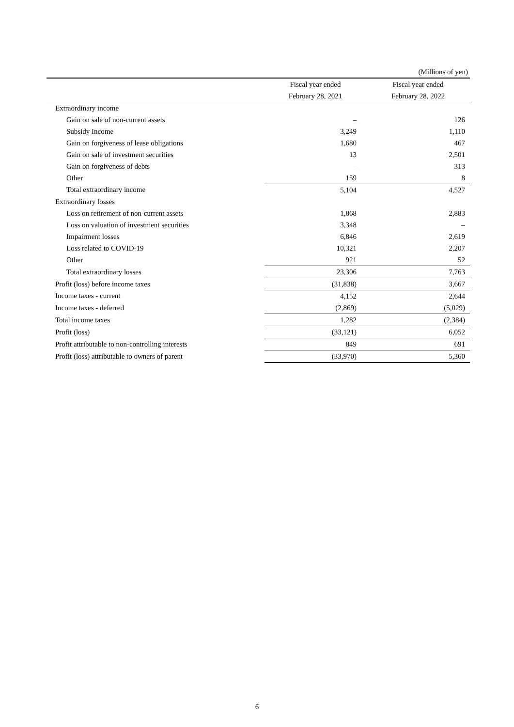(Millions of yen)
| | Fiscal year ended | Fiscal year ended |
| --- | --- | --- |
| | February 28, 2021 | February 28, 2022 |
| Extraordinary income | | |
| Gain on sale of non-current assets | – | 126 |
| Subsidy Income | 3,249 | 1,110 |
| Gain on forgiveness of lease obligations | 1,680 | 467 |
| Gain on sale of investment securities | 13 | 2,501 |
| Gain on forgiveness of debts | – | 313 |
| Other | 159 | 8 |
| Total extraordinary income | 5,104 | 4,527 |
| Extraordinary losses | | |
| Loss on retirement of non-current assets | 1,868 | 2,883 |
| Loss on valuation of investment securities | 3,348 | – |
| Impairment losses | 6,846 | 2,619 |
| Loss related to COVID-19 | 10,321 | 2,207 |
| Other | 921 | 52 |
| Total extraordinary losses | 23,306 | 7,763 |
| Profit (loss) before income taxes | (31,838) | 3,667 |
| Income taxes - current | 4,152 | 2,644 |
| Income taxes - deferred | (2,869) | (5,029) |
| Total income taxes | 1,282 | (2,384) |
| Profit (loss) | (33,121) | 6,052 |
| Profit attributable to non-controlling interests | 849 | 691 |
| Profit (loss) attributable to owners of parent | (33,970) | 5,360 |
6